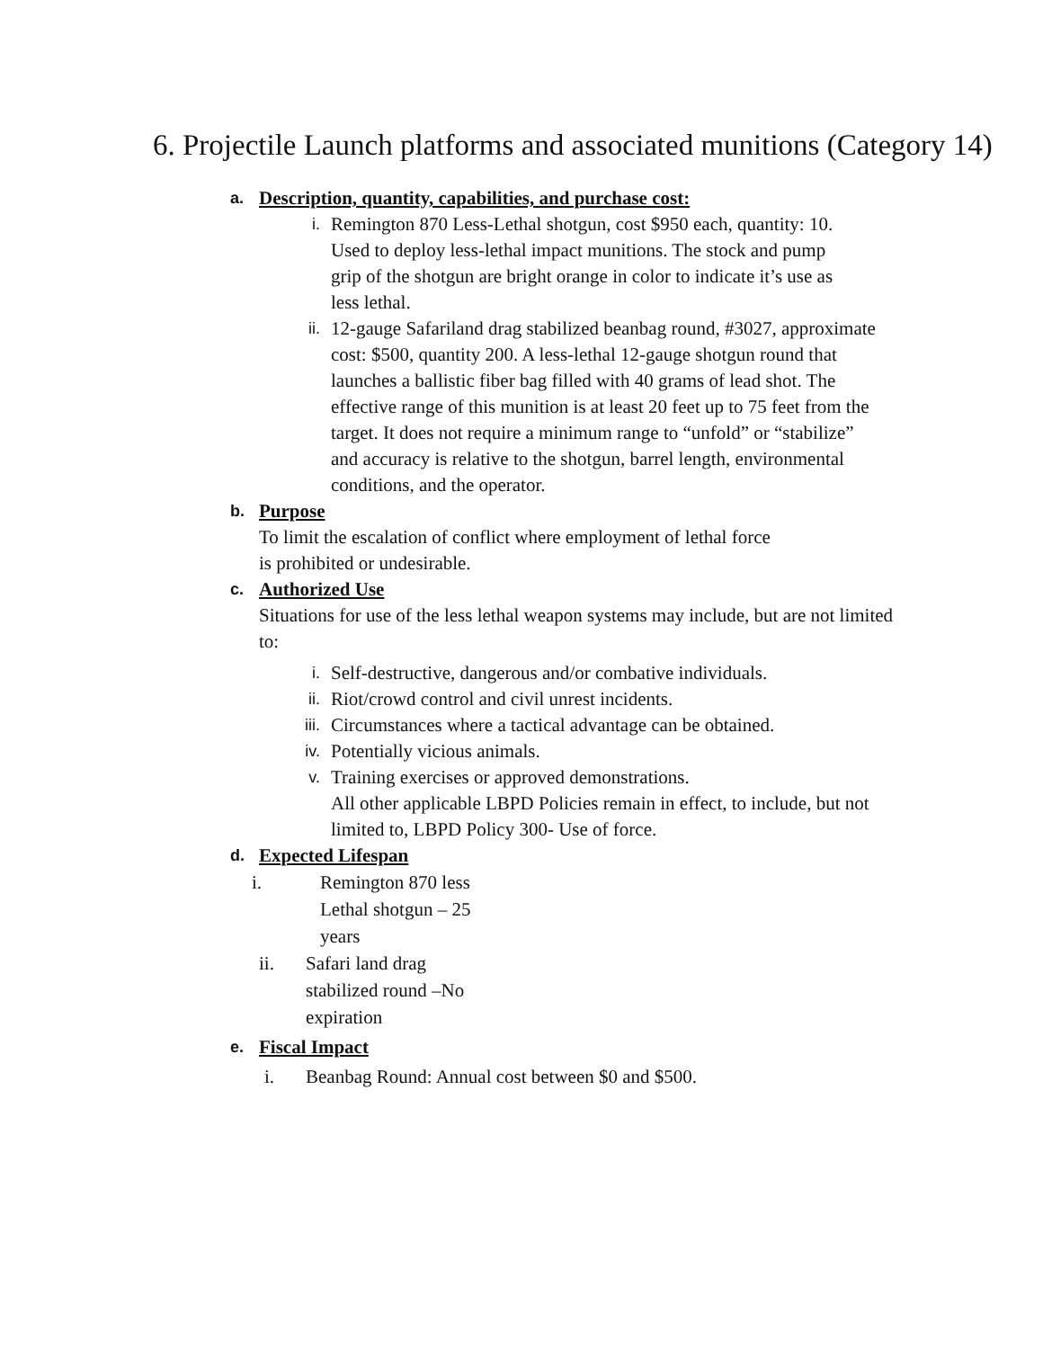6. Projectile Launch platforms and associated munitions (Category 14)
a. Description, quantity, capabilities, and purchase cost:
i. Remington 870 Less-Lethal shotgun, cost $950 each, quantity: 10. Used to deploy less-lethal impact munitions. The stock and pump grip of the shotgun are bright orange in color to indicate it’s use as less lethal.
ii. 12-gauge Safariland drag stabilized beanbag round, #3027, approximate cost: $500, quantity 200. A less-lethal 12-gauge shotgun round that launches a ballistic fiber bag filled with 40 grams of lead shot. The effective range of this munition is at least 20 feet up to 75 feet from the target. It does not require a minimum range to “unfold” or “stabilize” and accuracy is relative to the shotgun, barrel length, environmental conditions, and the operator.
b. Purpose
To limit the escalation of conflict where employment of lethal force is prohibited or undesirable.
c. Authorized Use
Situations for use of the less lethal weapon systems may include, but are not limited to:
i. Self-destructive, dangerous and/or combative individuals.
ii. Riot/crowd control and civil unrest incidents.
iii. Circumstances where a tactical advantage can be obtained.
iv. Potentially vicious animals.
v. Training exercises or approved demonstrations.
All other applicable LBPD Policies remain in effect, to include, but not limited to, LBPD Policy 300- Use of force.
d. Expected Lifespan
i. Remington 870 less Lethal shotgun – 25 years
ii. Safari land drag stabilized round –No expiration
e. Fiscal Impact
i. Beanbag Round: Annual cost between $0 and $500.